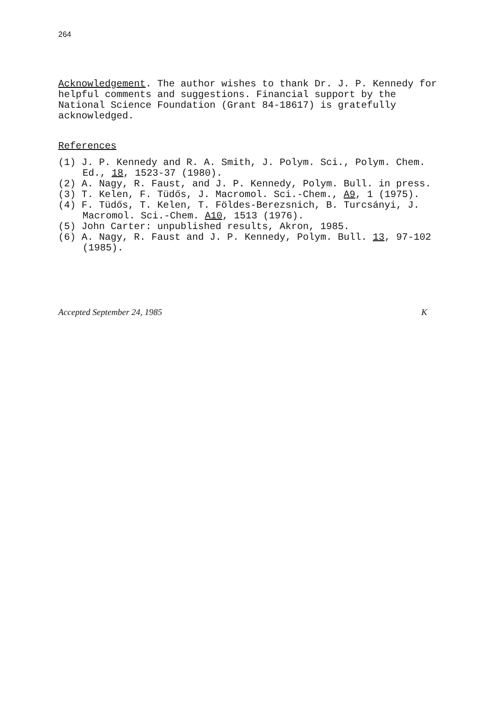264
Acknowledgement. The author wishes to thank Dr. J. P. Kennedy for helpful comments and suggestions. Financial support by the National Science Foundation (Grant 84-18617) is gratefully acknowledged.
References
(1) J. P. Kennedy and R. A. Smith, J. Polym. Sci., Polym. Chem. Ed., 18, 1523-37 (1980).
(2) A. Nagy, R. Faust, and J. P. Kennedy, Polym. Bull. in press.
(3) T. Kelen, F. Tüdős, J. Macromol. Sci.-Chem., A9, 1 (1975).
(4) F. Tüdős, T. Kelen, T. Földes-Berezsnich, B. Turcsányi, J. Macromol. Sci.-Chem. A10, 1513 (1976).
(5) John Carter: unpublished results, Akron, 1985.
(6) A. Nagy, R. Faust and J. P. Kennedy, Polym. Bull. 13, 97-102 (1985).
Accepted September 24, 1985 K